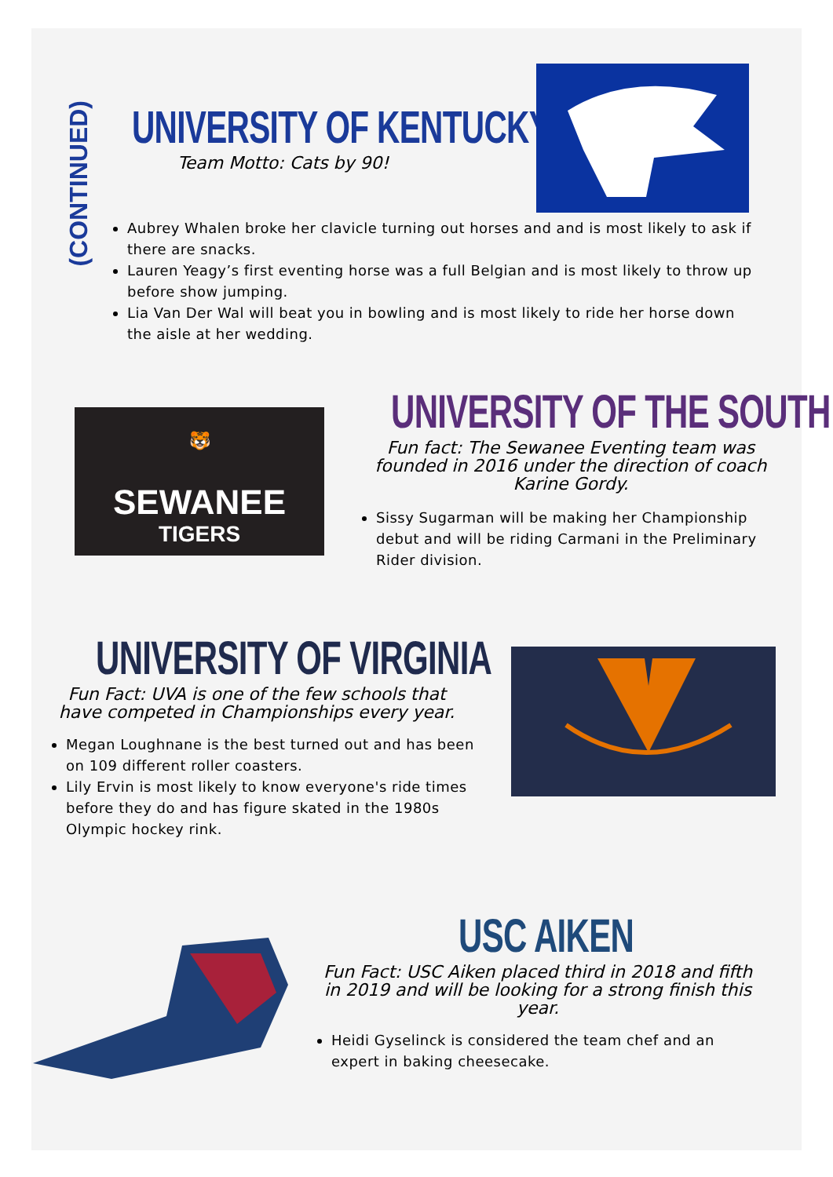(CONTINUED)
UNIVERSITY OF KENTUCKY
Team Motto: Cats by 90!
Aubrey Whalen broke her clavicle turning out horses and and is most likely to ask if there are snacks.
Lauren Yeagy’s first eventing horse was a full Belgian and is most likely to throw up before show jumping.
Lia Van Der Wal will beat you in bowling and is most likely to ride her horse down the aisle at her wedding.
🐯
SEWANEE
TIGERS
UNIVERSITY OF THE SOUTH
Fun fact: The Sewanee Eventing team was founded in 2016 under the direction of coach Karine Gordy.
Sissy Sugarman will be making her Championship debut and will be riding Carmani in the Preliminary Rider division.
UNIVERSITY OF VIRGINIA
Fun Fact: UVA is one of the few schools that have competed in Championships every year.
Megan Loughnane is the best turned out and has been on 109 different roller coasters.
Lily Ervin is most likely to know everyone's ride times before they do and has figure skated in the 1980s Olympic hockey rink.
USC AIKEN
Fun Fact: USC Aiken placed third in 2018 and fifth in 2019 and will be looking for a strong finish this year.
Heidi Gyselinck is considered the team chef and an expert in baking cheesecake.